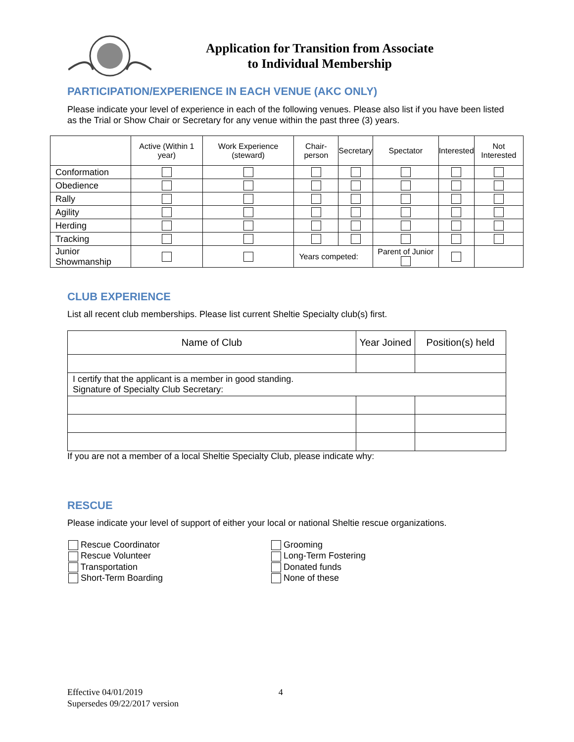Application for Transition from Associate
to Individual Membership
PARTICIPATION/EXPERIENCE IN EACH VENUE (AKC ONLY)
Please indicate your level of experience in each of the following venues. Please also list if you have been listed as the Trial or Show Chair or Secretary for any venue within the past three (3) years.
| | Active (Within 1 year) | Work Experience (steward) | Chair-person | Secretary | Spectator | Interested | Not Interested |
| --- | --- | --- | --- | --- | --- | --- | --- |
| Conformation | | | | | | | |
| Obedience | | | | | | | |
| Rally | | | | | | | |
| Agility | | | | | | | |
| Herding | | | | | | | |
| Tracking | | | | | | | |
| Junior Showmanship | | | Years competed: | | Parent of Junior | | |
CLUB EXPERIENCE
List all recent club memberships. Please list current Sheltie Specialty club(s) first.
| Name of Club | Year Joined | Position(s) held |
| I certify that the applicant is a member in good standing. Signature of Specialty Club Secretary: | | |
If you are not a member of a local Sheltie Specialty Club, please indicate why:
RESCUE
Please indicate your level of support of either your local or national Sheltie rescue organizations.
Rescue Coordinator
Rescue Volunteer
Transportation
Short-Term Boarding
Grooming
Long-Term Fostering
Donated funds
None of these
Effective 04/01/2019 4
Supersedes 09/22/2017 version